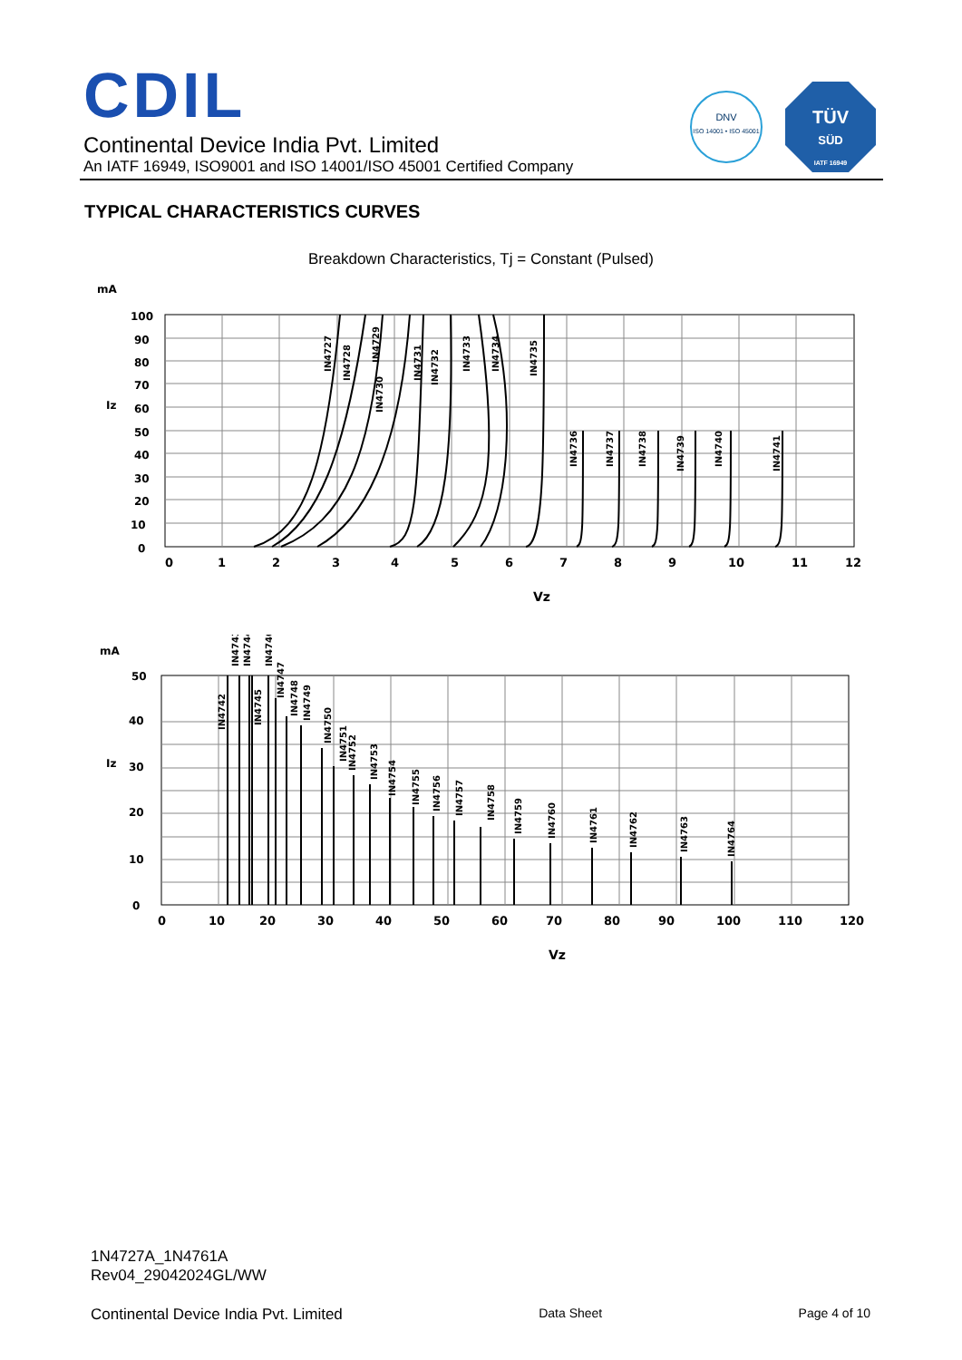CDIL
Continental Device India Pvt. Limited
An IATF 16949, ISO9001 and ISO 14001/ISO 45001 Certified Company
DNV
ISO 14001 • ISO 45001
TÜV
SÜD
IATF 16949
TYPICAL CHARACTERISTICS CURVES
Breakdown Characteristics, Tj = Constant (Pulsed)
mA
Iz
100
90
80
70
60
50
40
30
20
10
0
IN4727
IN4728
IN4729
IN4730
IN4731
IN4732
IN4733
IN4734
IN4735
IN4736
IN4737
IN4738
IN4739
IN4740
IN4741
0
1
2
3
4
5
6
7
8
9
10
11
12
Vz
mA
Iz
50
40
30
20
10
0
IN4743
IN4744
IN4746
IN4742
IN4745
IN4747
IN4748
IN4749
IN4750
IN4751
IN4752
IN4753
IN4754
IN4755
IN4756
IN4757
IN4758
IN4759
IN4760
IN4761
IN4762
IN4763
IN4764
0
10
20
30
40
50
60
70
80
90
100
110
120
Vz
1N4727A_1N4761A
Rev04_29042024GL/WW
Continental Device India Pvt. Limited Data Sheet Page 4 of 10